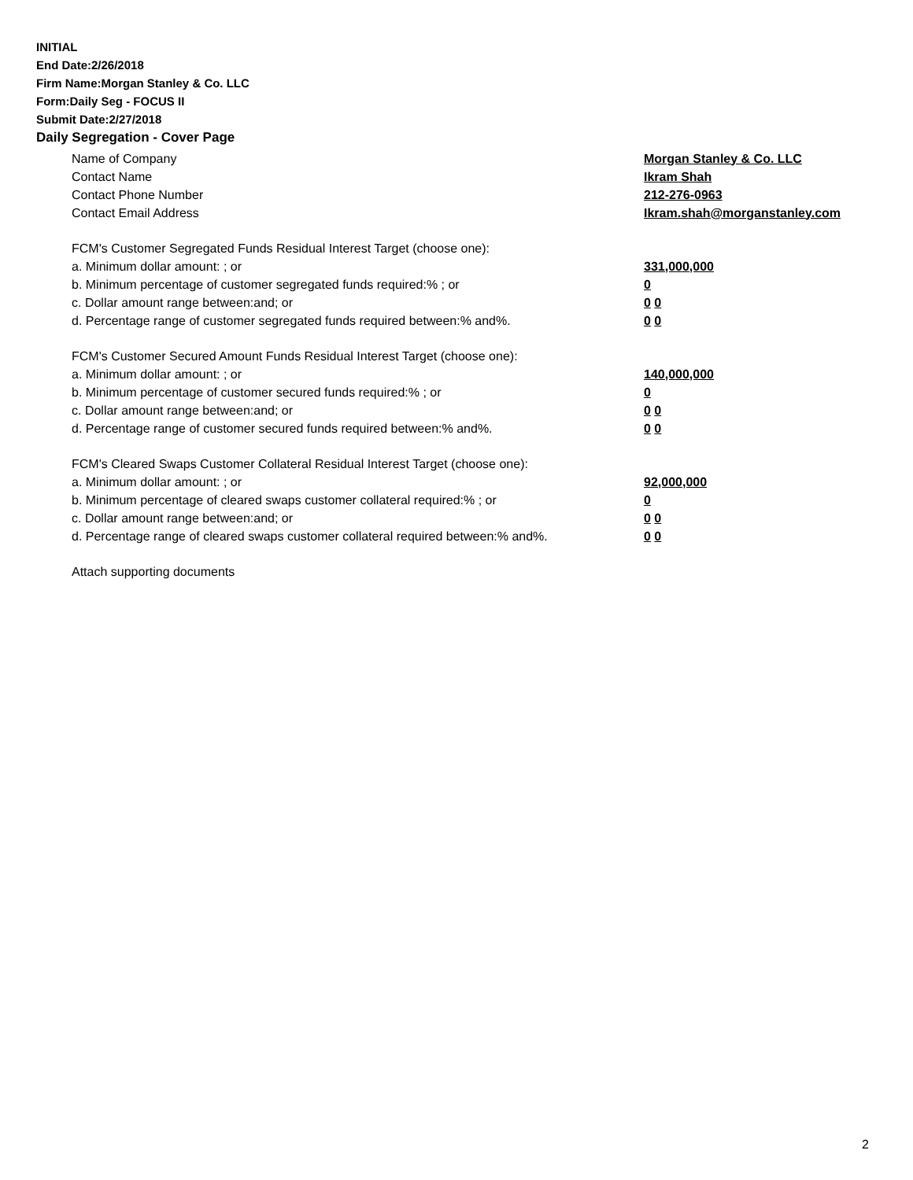INITIAL
End Date:2/26/2018
Firm Name:Morgan Stanley & Co. LLC
Form:Daily Seg - FOCUS II
Submit Date:2/27/2018
Daily Segregation - Cover Page
Name of Company Morgan Stanley & Co. LLC
Contact Name Ikram Shah
Contact Phone Number 212-276-0963
Contact Email Address Ikram.shah@morganstanley.com
FCM's Customer Segregated Funds Residual Interest Target (choose one):
a. Minimum dollar amount: ; or 331,000,000
b. Minimum percentage of customer segregated funds required:% ; or 0
c. Dollar amount range between:and; or 0 0
d. Percentage range of customer segregated funds required between:% and%. 0 0
FCM's Customer Secured Amount Funds Residual Interest Target (choose one):
a. Minimum dollar amount: ; or 140,000,000
b. Minimum percentage of customer secured funds required:% ; or 0
c. Dollar amount range between:and; or 0 0
d. Percentage range of customer secured funds required between:% and%. 0 0
FCM's Cleared Swaps Customer Collateral Residual Interest Target (choose one):
a. Minimum dollar amount: ; or 92,000,000
b. Minimum percentage of cleared swaps customer collateral required:% ; or 0
c. Dollar amount range between:and; or 0 0
d. Percentage range of cleared swaps customer collateral required between:% and%.
0 0
Attach supporting documents
2